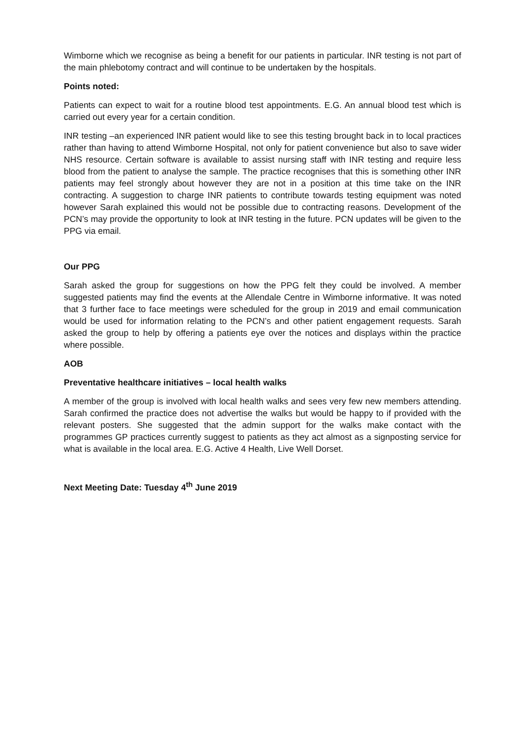Wimborne which we recognise as being a benefit for our patients in particular. INR testing is not part of the main phlebotomy contract and will continue to be undertaken by the hospitals.
Points noted:
Patients can expect to wait for a routine blood test appointments. E.G. An annual blood test which is carried out every year for a certain condition.
INR testing –an experienced INR patient would like to see this testing brought back in to local practices rather than having to attend Wimborne Hospital, not only for patient convenience but also to save wider NHS resource. Certain software is available to assist nursing staff with INR testing and require less blood from the patient to analyse the sample. The practice recognises that this is something other INR patients may feel strongly about however they are not in a position at this time take on the INR contracting. A suggestion to charge INR patients to contribute towards testing equipment was noted however Sarah explained this would not be possible due to contracting reasons. Development of the PCN’s may provide the opportunity to look at INR testing in the future. PCN updates will be given to the PPG via email.
Our PPG
Sarah asked the group for suggestions on how the PPG felt they could be involved. A member suggested patients may find the events at the Allendale Centre in Wimborne informative. It was noted that 3 further face to face meetings were scheduled for the group in 2019 and email communication would be used for information relating to the PCN’s and other patient engagement requests. Sarah asked the group to help by offering a patients eye over the notices and displays within the practice where possible.
AOB
Preventative healthcare initiatives – local health walks
A member of the group is involved with local health walks and sees very few new members attending. Sarah confirmed the practice does not advertise the walks but would be happy to if provided with the relevant posters. She suggested that the admin support for the walks make contact with the programmes GP practices currently suggest to patients as they act almost as a signposting service for what is available in the local area. E.G. Active 4 Health, Live Well Dorset.
Next Meeting Date: Tuesday 4<sup>th</sup> June 2019